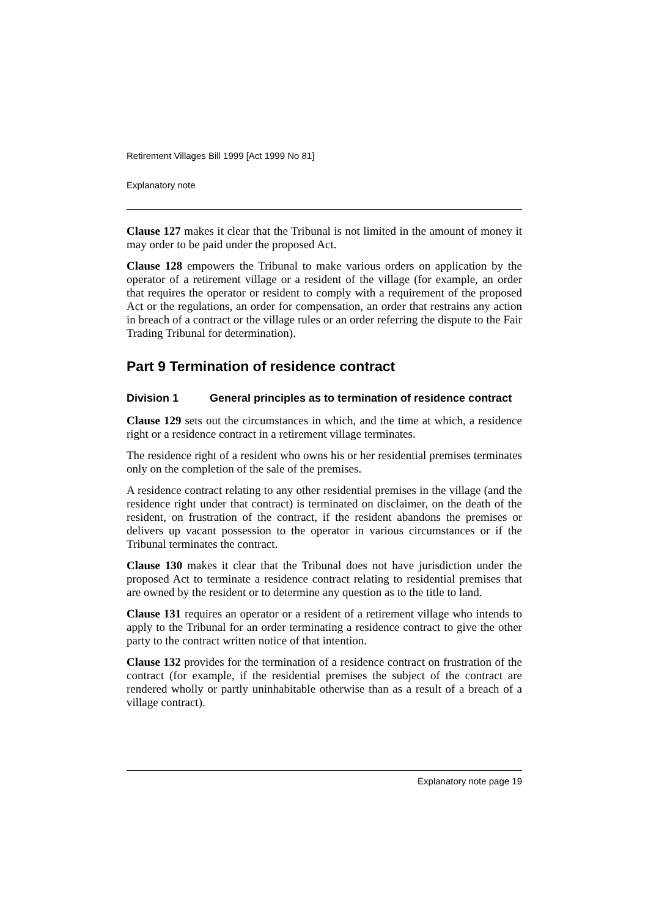Retirement Villages Bill 1999 [Act 1999 No 81]
Explanatory note
Clause 127 makes it clear that the Tribunal is not limited in the amount of money it may order to be paid under the proposed Act.
Clause 128 empowers the Tribunal to make various orders on application by the operator of a retirement village or a resident of the village (for example, an order that requires the operator or resident to comply with a requirement of the proposed Act or the regulations, an order for compensation, an order that restrains any action in breach of a contract or the village rules or an order referring the dispute to the Fair Trading Tribunal for determination).
Part 9 Termination of residence contract
Division 1 General principles as to termination of residence contract
Clause 129 sets out the circumstances in which, and the time at which, a residence right or a residence contract in a retirement village terminates.
The residence right of a resident who owns his or her residential premises terminates only on the completion of the sale of the premises.
A residence contract relating to any other residential premises in the village (and the residence right under that contract) is terminated on disclaimer, on the death of the resident, on frustration of the contract, if the resident abandons the premises or delivers up vacant possession to the operator in various circumstances or if the Tribunal terminates the contract.
Clause 130 makes it clear that the Tribunal does not have jurisdiction under the proposed Act to terminate a residence contract relating to residential premises that are owned by the resident or to determine any question as to the title to land.
Clause 131 requires an operator or a resident of a retirement village who intends to apply to the Tribunal for an order terminating a residence contract to give the other party to the contract written notice of that intention.
Clause 132 provides for the termination of a residence contract on frustration of the contract (for example, if the residential premises the subject of the contract are rendered wholly or partly uninhabitable otherwise than as a result of a breach of a village contract).
Explanatory note page 19